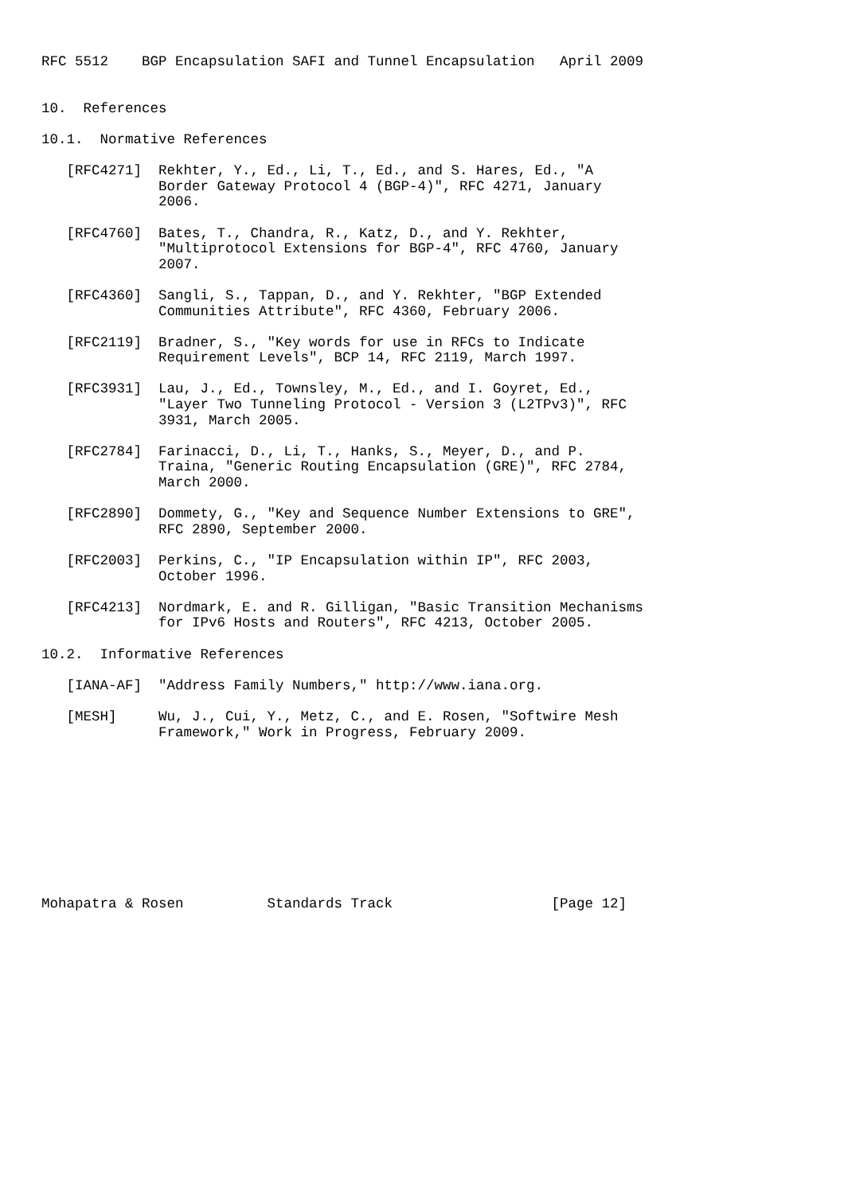RFC 5512    BGP Encapsulation SAFI and Tunnel Encapsulation   April 2009


10.  References

10.1.  Normative References

   [RFC4271]  Rekhter, Y., Ed., Li, T., Ed., and S. Hares, Ed., "A
              Border Gateway Protocol 4 (BGP-4)", RFC 4271, January
              2006.

   [RFC4760]  Bates, T., Chandra, R., Katz, D., and Y. Rekhter,
              "Multiprotocol Extensions for BGP-4", RFC 4760, January
              2007.

   [RFC4360]  Sangli, S., Tappan, D., and Y. Rekhter, "BGP Extended
              Communities Attribute", RFC 4360, February 2006.

   [RFC2119]  Bradner, S., "Key words for use in RFCs to Indicate
              Requirement Levels", BCP 14, RFC 2119, March 1997.

   [RFC3931]  Lau, J., Ed., Townsley, M., Ed., and I. Goyret, Ed.,
              "Layer Two Tunneling Protocol - Version 3 (L2TPv3)", RFC
              3931, March 2005.

   [RFC2784]  Farinacci, D., Li, T., Hanks, S., Meyer, D., and P.
              Traina, "Generic Routing Encapsulation (GRE)", RFC 2784,
              March 2000.

   [RFC2890]  Dommety, G., "Key and Sequence Number Extensions to GRE",
              RFC 2890, September 2000.

   [RFC2003]  Perkins, C., "IP Encapsulation within IP", RFC 2003,
              October 1996.

   [RFC4213]  Nordmark, E. and R. Gilligan, "Basic Transition Mechanisms
              for IPv6 Hosts and Routers", RFC 4213, October 2005.

10.2.  Informative References

   [IANA-AF]  "Address Family Numbers," http://www.iana.org.

   [MESH]     Wu, J., Cui, Y., Metz, C., and E. Rosen, "Softwire Mesh
              Framework," Work in Progress, February 2009.










Mohapatra & Rosen          Standards Track                   [Page 12]